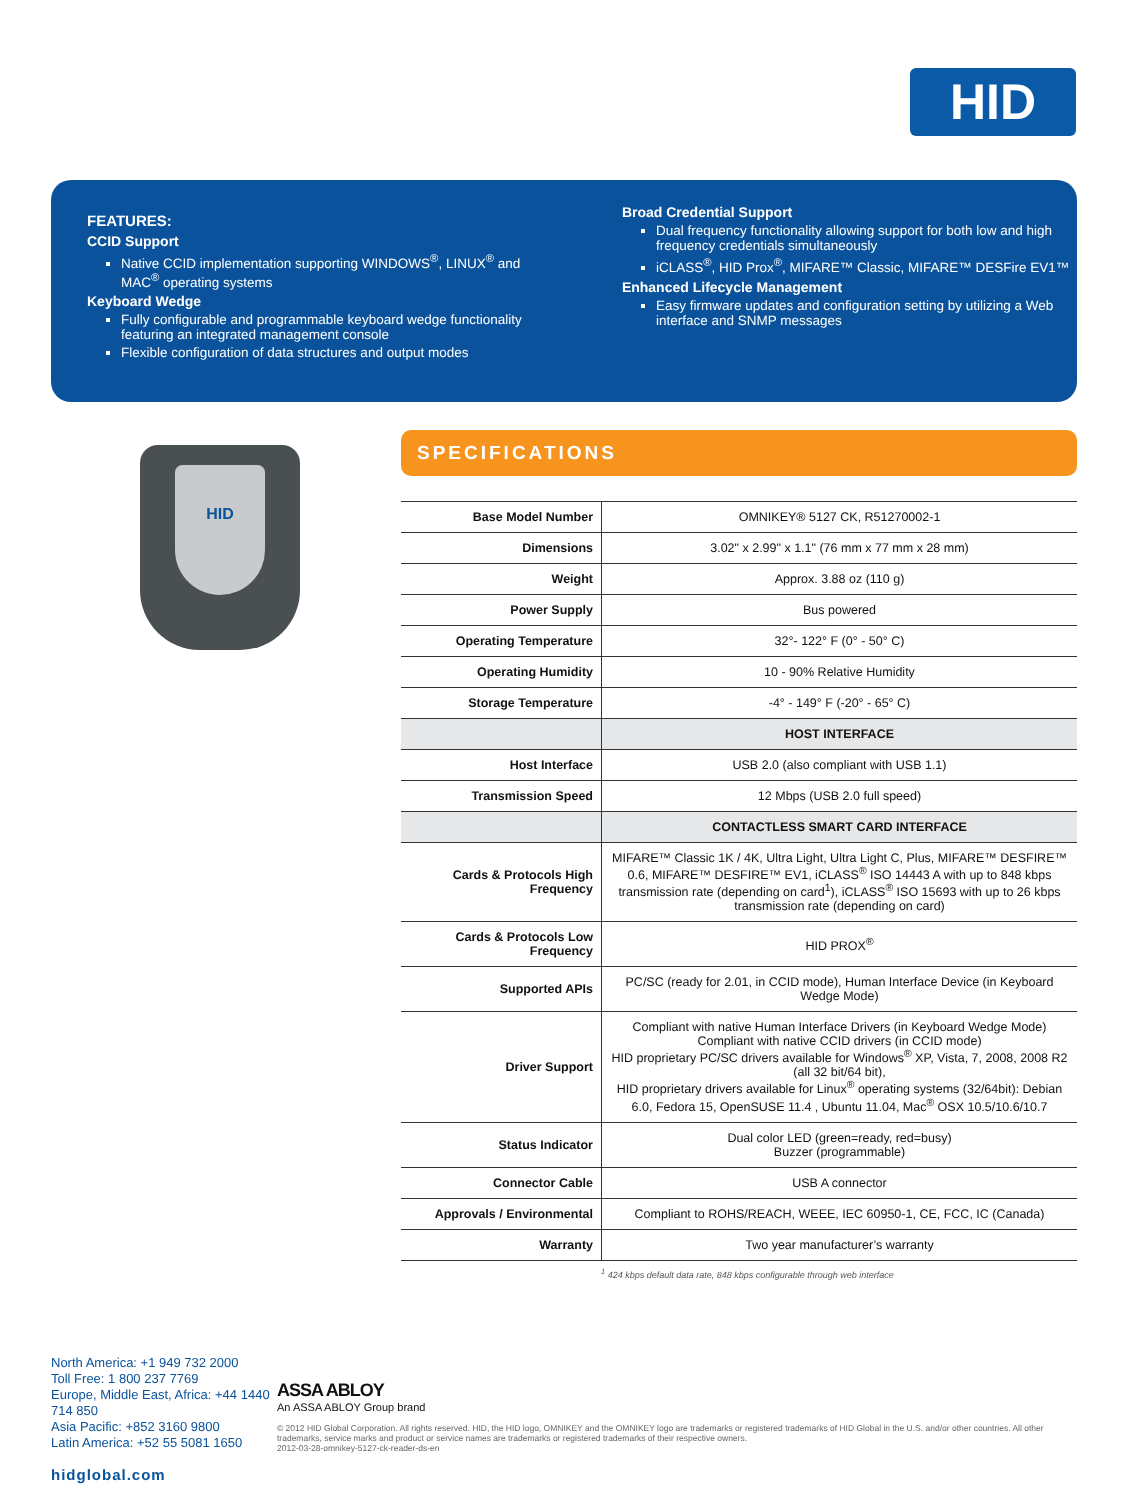HID
FEATURES:
CCID Support
Native CCID implementation supporting WINDOWS<sup>®</sup>, LINUX<sup>®</sup> and MAC<sup>®</sup> operating systems
Keyboard Wedge
Fully configurable and programmable keyboard wedge functionality featuring an integrated management console
Flexible configuration of data structures and output modes
Broad Credential Support
Dual frequency functionality allowing support for both low and high frequency credentials simultaneously
iCLASS<sup>®</sup>, HID Prox<sup>®</sup>, MIFARE™ Classic, MIFARE™ DESFire EV1™
Enhanced Lifecycle Management
Easy firmware updates and configuration setting by utilizing a Web interface and SNMP messages
HID
SPECIFICATIONS
| Base Model Number | OMNIKEY® 5127 CK, R51270002-1 |
| Dimensions | 3.02" x 2.99" x 1.1" (76 mm x 77 mm x 28 mm) |
| Weight | Approx. 3.88 oz (110 g) |
| Power Supply | Bus powered |
| Operating Temperature | 32°- 122° F (0° - 50° C) |
| Operating Humidity | 10 - 90% Relative Humidity |
| Storage Temperature | -4° - 149° F (-20° - 65° C) |
| | HOST INTERFACE |
| Host Interface | USB 2.0 (also compliant with USB 1.1) |
| Transmission Speed | 12 Mbps (USB 2.0 full speed) |
| | CONTACTLESS SMART CARD INTERFACE |
| Cards & Protocols High Frequency | MIFARE™ Classic 1K / 4K, Ultra Light, Ultra Light C, Plus, MIFARE™ DESFIRE™ 0.6, MIFARE™ DESFIRE™ EV1, iCLASS<sup>®</sup> ISO 14443 A with up to 848 kbps transmission rate (depending on card<sup>1</sup>), iCLASS<sup>®</sup> ISO 15693 with up to 26 kbps transmission rate (depending on card) |
| Cards & Protocols Low Frequency | HID PROX<sup>®</sup> |
| Supported APIs | PC/SC (ready for 2.01, in CCID mode), Human Interface Device (in Keyboard Wedge Mode) |
| Driver Support | Compliant with native Human Interface Drivers (in Keyboard Wedge Mode) Compliant with native CCID drivers (in CCID mode) HID proprietary PC/SC drivers available for Windows<sup>®</sup> XP, Vista, 7, 2008, 2008 R2 (all 32 bit/64 bit), HID proprietary drivers available for Linux<sup>®</sup> operating systems (32/64bit): Debian 6.0, Fedora 15, OpenSUSE 11.4 , Ubuntu 11.04, Mac<sup>®</sup> OSX 10.5/10.6/10.7 |
| Status Indicator | Dual color LED (green=ready, red=busy) Buzzer (programmable) |
| Connector Cable | USB A connector |
| Approvals / Environmental | Compliant to ROHS/REACH, WEEE, IEC 60950-1, CE, FCC, IC (Canada) |
| Warranty | Two year manufacturer’s warranty |
<sup>1</sup> 424 kbps default data rate, 848 kbps configurable through web interface
North America: +1 949 732 2000
Toll Free: 1 800 237 7769
Europe, Middle East, Africa: +44 1440 714 850
Asia Pacific: +852 3160 9800
Latin America: +52 55 5081 1650
hidglobal.com
ASSA ABLOY
An ASSA ABLOY Group brand
© 2012 HID Global Corporation. All rights reserved. HID, the HID logo, OMNIKEY and the OMNIKEY logo are trademarks or registered trademarks of HID Global in the U.S. and/or other countries. All other trademarks, service marks and product or service names are trademarks or registered trademarks of their respective owners.
2012-03-28-omnikey-5127-ck-reader-ds-en